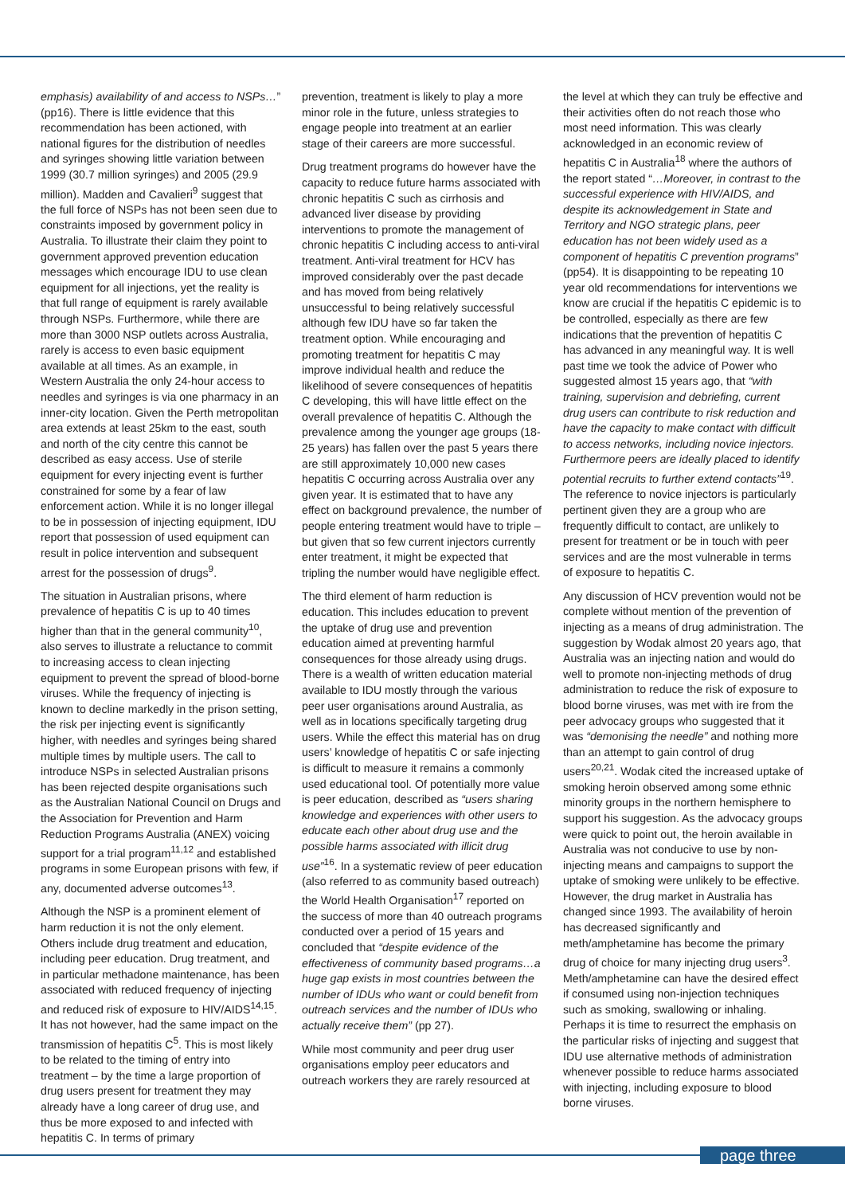emphasis) availability of and access to NSPs…” (pp16). There is little evidence that this recommendation has been actioned, with national figures for the distribution of needles and syringes showing little variation between 1999 (30.7 million syringes) and 2005 (29.9 million). Madden and Cavalieri<sup>9</sup> suggest that the full force of NSPs has not been seen due to constraints imposed by government policy in Australia. To illustrate their claim they point to government approved prevention education messages which encourage IDU to use clean equipment for all injections, yet the reality is that full range of equipment is rarely available through NSPs. Furthermore, while there are more than 3000 NSP outlets across Australia, rarely is access to even basic equipment available at all times. As an example, in Western Australia the only 24-hour access to needles and syringes is via one pharmacy in an inner-city location. Given the Perth metropolitan area extends at least 25km to the east, south and north of the city centre this cannot be described as easy access. Use of sterile equipment for every injecting event is further constrained for some by a fear of law enforcement action. While it is no longer illegal to be in possession of injecting equipment, IDU report that possession of used equipment can result in police intervention and subsequent arrest for the possession of drugs<sup>9</sup>.
The situation in Australian prisons, where prevalence of hepatitis C is up to 40 times higher than that in the general community<sup>10</sup>, also serves to illustrate a reluctance to commit to increasing access to clean injecting equipment to prevent the spread of blood-borne viruses. While the frequency of injecting is known to decline markedly in the prison setting, the risk per injecting event is significantly higher, with needles and syringes being shared multiple times by multiple users. The call to introduce NSPs in selected Australian prisons has been rejected despite organisations such as the Australian National Council on Drugs and the Association for Prevention and Harm Reduction Programs Australia (ANEX) voicing support for a trial program<sup>11,12</sup> and established programs in some European prisons with few, if any, documented adverse outcomes<sup>13</sup>.
Although the NSP is a prominent element of harm reduction it is not the only element. Others include drug treatment and education, including peer education. Drug treatment, and in particular methadone maintenance, has been associated with reduced frequency of injecting and reduced risk of exposure to HIV/AIDS<sup>14,15</sup>. It has not however, had the same impact on the transmission of hepatitis C<sup>5</sup>. This is most likely to be related to the timing of entry into treatment – by the time a large proportion of drug users present for treatment they may already have a long career of drug use, and thus be more exposed to and infected with hepatitis C. In terms of primary
prevention, treatment is likely to play a more minor role in the future, unless strategies to engage people into treatment at an earlier stage of their careers are more successful.
Drug treatment programs do however have the capacity to reduce future harms associated with chronic hepatitis C such as cirrhosis and advanced liver disease by providing interventions to promote the management of chronic hepatitis C including access to anti-viral treatment. Anti-viral treatment for HCV has improved considerably over the past decade and has moved from being relatively unsuccessful to being relatively successful although few IDU have so far taken the treatment option. While encouraging and promoting treatment for hepatitis C may improve individual health and reduce the likelihood of severe consequences of hepatitis C developing, this will have little effect on the overall prevalence of hepatitis C. Although the prevalence among the younger age groups (18-25 years) has fallen over the past 5 years there are still approximately 10,000 new cases hepatitis C occurring across Australia over any given year. It is estimated that to have any effect on background prevalence, the number of people entering treatment would have to triple – but given that so few current injectors currently enter treatment, it might be expected that tripling the number would have negligible effect.
The third element of harm reduction is education. This includes education to prevent the uptake of drug use and prevention education aimed at preventing harmful consequences for those already using drugs. There is a wealth of written education material available to IDU mostly through the various peer user organisations around Australia, as well as in locations specifically targeting drug users. While the effect this material has on drug users’ knowledge of hepatitis C or safe injecting is difficult to measure it remains a commonly used educational tool. Of potentially more value is peer education, described as “users sharing knowledge and experiences with other users to educate each other about drug use and the possible harms associated with illicit drug use”<sup>16</sup>. In a systematic review of peer education (also referred to as community based outreach) the World Health Organisation<sup>17</sup> reported on the success of more than 40 outreach programs conducted over a period of 15 years and concluded that “despite evidence of the effectiveness of community based programs…a huge gap exists in most countries between the number of IDUs who want or could benefit from outreach services and the number of IDUs who actually receive them” (pp 27).
While most community and peer drug user organisations employ peer educators and outreach workers they are rarely resourced at
the level at which they can truly be effective and their activities often do not reach those who most need information. This was clearly acknowledged in an economic review of hepatitis C in Australia<sup>18</sup> where the authors of the report stated “…Moreover, in contrast to the successful experience with HIV/AIDS, and despite its acknowledgement in State and Territory and NGO strategic plans, peer education has not been widely used as a component of hepatitis C prevention programs” (pp54). It is disappointing to be repeating 10 year old recommendations for interventions we know are crucial if the hepatitis C epidemic is to be controlled, especially as there are few indications that the prevention of hepatitis C has advanced in any meaningful way. It is well past time we took the advice of Power who suggested almost 15 years ago, that “with training, supervision and debriefing, current drug users can contribute to risk reduction and have the capacity to make contact with difficult to access networks, including novice injectors. Furthermore peers are ideally placed to identify potential recruits to further extend contacts”<sup>19</sup>. The reference to novice injectors is particularly pertinent given they are a group who are frequently difficult to contact, are unlikely to present for treatment or be in touch with peer services and are the most vulnerable in terms of exposure to hepatitis C.
Any discussion of HCV prevention would not be complete without mention of the prevention of injecting as a means of drug administration. The suggestion by Wodak almost 20 years ago, that Australia was an injecting nation and would do well to promote non-injecting methods of drug administration to reduce the risk of exposure to blood borne viruses, was met with ire from the peer advocacy groups who suggested that it was “demonising the needle” and nothing more than an attempt to gain control of drug users<sup>20,21</sup>. Wodak cited the increased uptake of smoking heroin observed among some ethnic minority groups in the northern hemisphere to support his suggestion. As the advocacy groups were quick to point out, the heroin available in Australia was not conducive to use by non-injecting means and campaigns to support the uptake of smoking were unlikely to be effective. However, the drug market in Australia has changed since 1993. The availability of heroin has decreased significantly and meth/amphetamine has become the primary drug of choice for many injecting drug users<sup>3</sup>. Meth/amphetamine can have the desired effect if consumed using non-injection techniques such as smoking, swallowing or inhaling. Perhaps it is time to resurrect the emphasis on the particular risks of injecting and suggest that IDU use alternative methods of administration whenever possible to reduce harms associated with injecting, including exposure to blood borne viruses.
page three